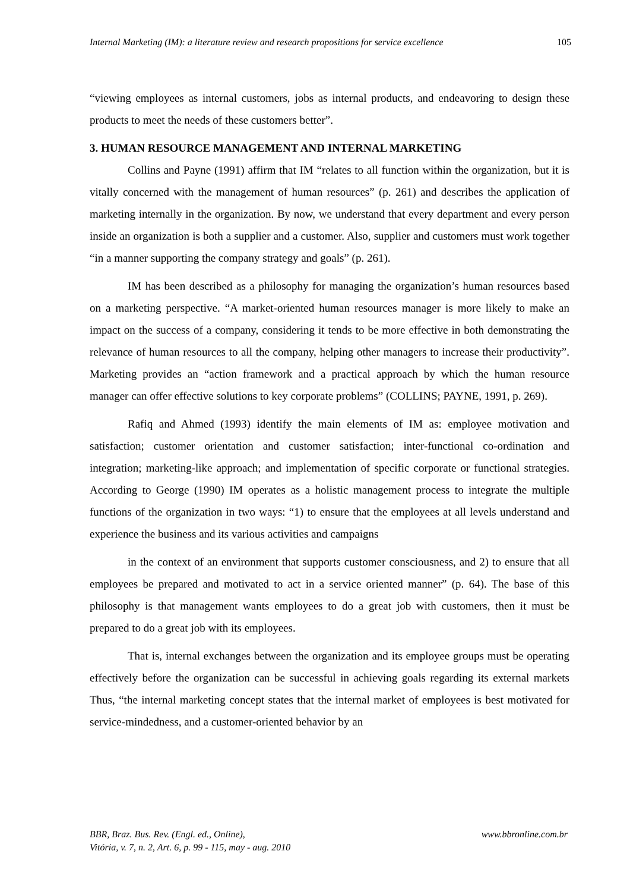Internal Marketing (IM): a literature review and research propositions for service excellence 105
“viewing employees as internal customers, jobs as internal products, and endeavoring to design these products to meet the needs of these customers better”.
3. HUMAN RESOURCE MANAGEMENT AND INTERNAL MARKETING
Collins and Payne (1991) affirm that IM “relates to all function within the organization, but it is vitally concerned with the management of human resources” (p. 261) and describes the application of marketing internally in the organization. By now, we understand that every department and every person inside an organization is both a supplier and a customer. Also, supplier and customers must work together “in a manner supporting the company strategy and goals” (p. 261).
IM has been described as a philosophy for managing the organization’s human resources based on a marketing perspective. “A market-oriented human resources manager is more likely to make an impact on the success of a company, considering it tends to be more effective in both demonstrating the relevance of human resources to all the company, helping other managers to increase their productivity”. Marketing provides an “action framework and a practical approach by which the human resource manager can offer effective solutions to key corporate problems” (COLLINS; PAYNE, 1991, p. 269).
Rafiq and Ahmed (1993) identify the main elements of IM as: employee motivation and satisfaction; customer orientation and customer satisfaction; inter-functional co-ordination and integration; marketing-like approach; and implementation of specific corporate or functional strategies. According to George (1990) IM operates as a holistic management process to integrate the multiple functions of the organization in two ways: “1) to ensure that the employees at all levels understand and experience the business and its various activities and campaigns
in the context of an environment that supports customer consciousness, and 2) to ensure that all employees be prepared and motivated to act in a service oriented manner” (p. 64). The base of this philosophy is that management wants employees to do a great job with customers, then it must be prepared to do a great job with its employees.
That is, internal exchanges between the organization and its employee groups must be operating effectively before the organization can be successful in achieving goals regarding its external markets Thus, “the internal marketing concept states that the internal market of employees is best motivated for service-mindedness, and a customer-oriented behavior by an
BBR, Braz. Bus. Rev. (Engl. ed., Online),
Vitória, v. 7, n. 2, Art. 6, p. 99 - 115, may - aug. 2010
www.bbronline.com.br